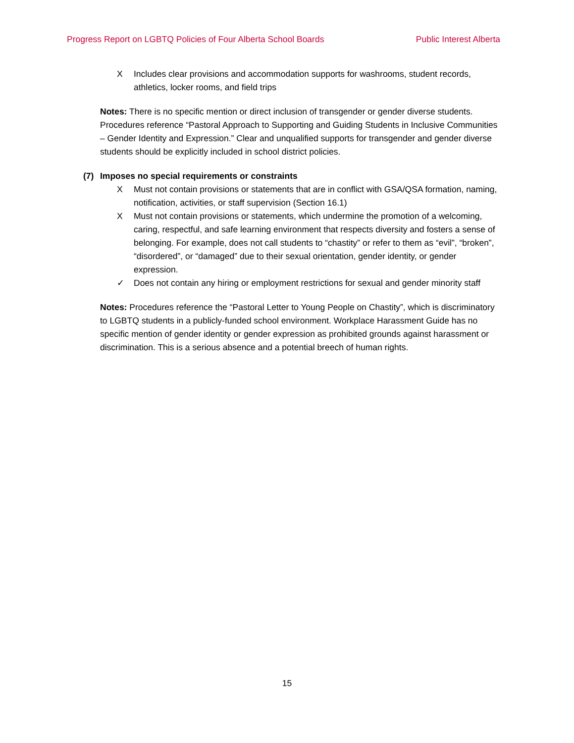Progress Report on LGBTQ Policies of Four Alberta School Boards Public Interest Alberta
X Includes clear provisions and accommodation supports for washrooms, student records, athletics, locker rooms, and field trips
Notes: There is no specific mention or direct inclusion of transgender or gender diverse students. Procedures reference “Pastoral Approach to Supporting and Guiding Students in Inclusive Communities – Gender Identity and Expression.” Clear and unqualified supports for transgender and gender diverse students should be explicitly included in school district policies.
(7) Imposes no special requirements or constraints
X Must not contain provisions or statements that are in conflict with GSA/QSA formation, naming, notification, activities, or staff supervision (Section 16.1)
X Must not contain provisions or statements, which undermine the promotion of a welcoming, caring, respectful, and safe learning environment that respects diversity and fosters a sense of belonging. For example, does not call students to “chastity” or refer to them as “evil”, “broken”, “disordered”, or “damaged” due to their sexual orientation, gender identity, or gender expression.
✓ Does not contain any hiring or employment restrictions for sexual and gender minority staff
Notes: Procedures reference the “Pastoral Letter to Young People on Chastity”, which is discriminatory to LGBTQ students in a publicly-funded school environment. Workplace Harassment Guide has no specific mention of gender identity or gender expression as prohibited grounds against harassment or discrimination. This is a serious absence and a potential breech of human rights.
15